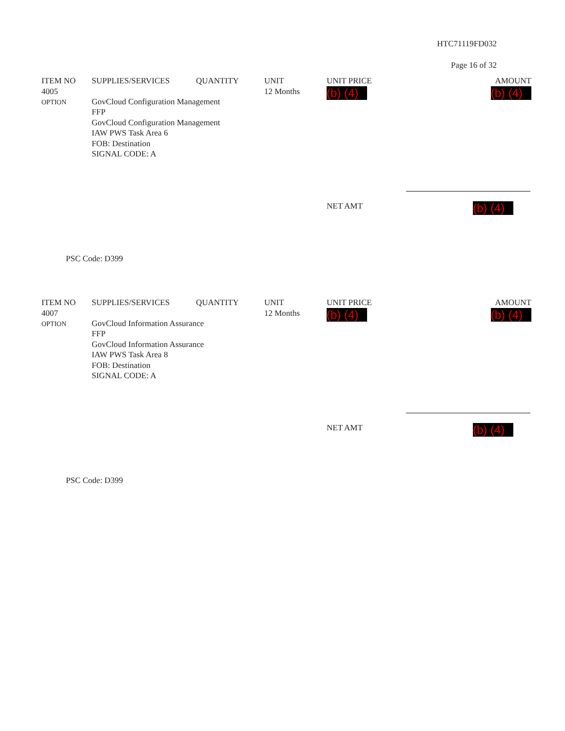HTC71119FD032
Page 16 of 32
| ITEM NO | SUPPLIES/SERVICES | QUANTITY | UNIT | UNIT PRICE | AMOUNT |
| --- | --- | --- | --- | --- | --- |
| 4005 OPTION | GovCloud Configuration Management FFP GovCloud Configuration Management IAW PWS Task Area 6 FOB: Destination SIGNAL CODE: A | | 12 Months | (b) (4) | (b) (4) |
NET AMT (b) (4)
PSC Code: D399
| ITEM NO | SUPPLIES/SERVICES | QUANTITY | UNIT | UNIT PRICE | AMOUNT |
| --- | --- | --- | --- | --- | --- |
| 4007 OPTION | GovCloud Information Assurance FFP GovCloud Information Assurance IAW PWS Task Area 8 FOB: Destination SIGNAL CODE: A | | 12 Months | (b) (4) | (b) (4) |
NET AMT (b) (4)
PSC Code: D399